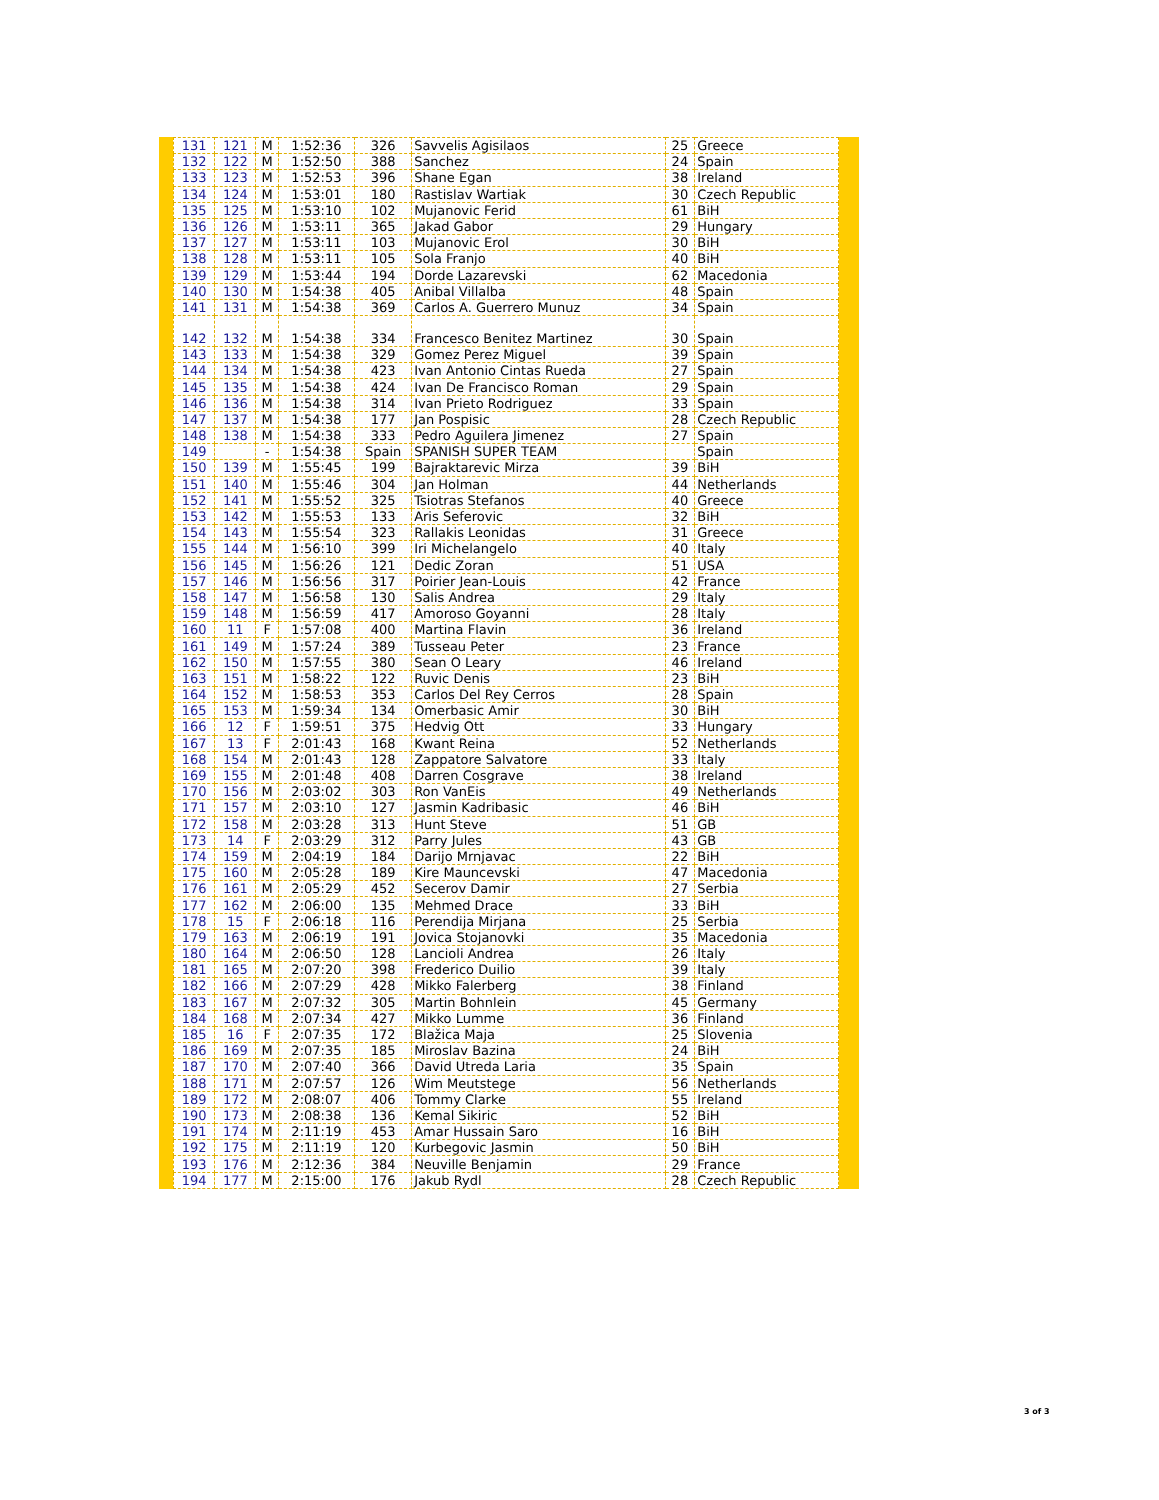| 131 | 121 | M | 1:52:36 | 326 | Savvelis Agisilaos | 25 | Greece |
| 132 | 122 | M | 1:52:50 | 388 | Sanchez | 24 | Spain |
| 133 | 123 | M | 1:52:53 | 396 | Shane Egan | 38 | Ireland |
| 134 | 124 | M | 1:53:01 | 180 | Rastislav Wartiak | 30 | Czech Republic |
| 135 | 125 | M | 1:53:10 | 102 | Mujanovic Ferid | 61 | BiH |
| 136 | 126 | M | 1:53:11 | 365 | Jakad Gabor | 29 | Hungary |
| 137 | 127 | M | 1:53:11 | 103 | Mujanovic Erol | 30 | BiH |
| 138 | 128 | M | 1:53:11 | 105 | Sola Franjo | 40 | BiH |
| 139 | 129 | M | 1:53:44 | 194 | Dorde Lazarevski | 62 | Macedonia |
| 140 | 130 | M | 1:54:38 | 405 | Anibal Villalba | 48 | Spain |
| 141 | 131 | M | 1:54:38 | 369 | Carlos A. Guerrero Munuz | 34 | Spain |
| 142 | 132 | M | 1:54:38 | 334 | Francesco Benitez Martinez | 30 | Spain |
| 143 | 133 | M | 1:54:38 | 329 | Gomez Perez Miguel | 39 | Spain |
| 144 | 134 | M | 1:54:38 | 423 | Ivan Antonio Cintas Rueda | 27 | Spain |
| 145 | 135 | M | 1:54:38 | 424 | Ivan De Francisco Roman | 29 | Spain |
| 146 | 136 | M | 1:54:38 | 314 | Ivan Prieto Rodriguez | 33 | Spain |
| 147 | 137 | M | 1:54:38 | 177 | Jan Pospisic | 28 | Czech Republic |
| 148 | 138 | M | 1:54:38 | 333 | Pedro Aguilera Jimenez | 27 | Spain |
| 149 | | - | 1:54:38 | Spain | SPANISH SUPER TEAM | | Spain |
| 150 | 139 | M | 1:55:45 | 199 | Bajraktarevic Mirza | 39 | BiH |
| 151 | 140 | M | 1:55:46 | 304 | Jan Holman | 44 | Netherlands |
| 152 | 141 | M | 1:55:52 | 325 | Tsiotras Stefanos | 40 | Greece |
| 153 | 142 | M | 1:55:53 | 133 | Aris Seferovic | 32 | BiH |
| 154 | 143 | M | 1:55:54 | 323 | Rallakis Leonidas | 31 | Greece |
| 155 | 144 | M | 1:56:10 | 399 | Iri Michelangelo | 40 | Italy |
| 156 | 145 | M | 1:56:26 | 121 | Dedic Zoran | 51 | USA |
| 157 | 146 | M | 1:56:56 | 317 | Poirier Jean-Louis | 42 | France |
| 158 | 147 | M | 1:56:58 | 130 | Salis Andrea | 29 | Italy |
| 159 | 148 | M | 1:56:59 | 417 | Amoroso Goyanni | 28 | Italy |
| 160 | 11 | F | 1:57:08 | 400 | Martina Flavin | 36 | Ireland |
| 161 | 149 | M | 1:57:24 | 389 | Tusseau Peter | 23 | France |
| 162 | 150 | M | 1:57:55 | 380 | Sean O Leary | 46 | Ireland |
| 163 | 151 | M | 1:58:22 | 122 | Ruvic Denis | 23 | BiH |
| 164 | 152 | M | 1:58:53 | 353 | Carlos Del Rey Cerros | 28 | Spain |
| 165 | 153 | M | 1:59:34 | 134 | Omerbasic Amir | 30 | BiH |
| 166 | 12 | F | 1:59:51 | 375 | Hedvig Ott | 33 | Hungary |
| 167 | 13 | F | 2:01:43 | 168 | Kwant Reina | 52 | Netherlands |
| 168 | 154 | M | 2:01:43 | 128 | Zappatore Salvatore | 33 | Italy |
| 169 | 155 | M | 2:01:48 | 408 | Darren Cosgrave | 38 | Ireland |
| 170 | 156 | M | 2:03:02 | 303 | Ron VanEis | 49 | Netherlands |
| 171 | 157 | M | 2:03:10 | 127 | Jasmin Kadribasic | 46 | BiH |
| 172 | 158 | M | 2:03:28 | 313 | Hunt Steve | 51 | GB |
| 173 | 14 | F | 2:03:29 | 312 | Parry Jules | 43 | GB |
| 174 | 159 | M | 2:04:19 | 184 | Darijo Mrnjavac | 22 | BiH |
| 175 | 160 | M | 2:05:28 | 189 | Kire Mauncevski | 47 | Macedonia |
| 176 | 161 | M | 2:05:29 | 452 | Secerov Damir | 27 | Serbia |
| 177 | 162 | M | 2:06:00 | 135 | Mehmed Drace | 33 | BiH |
| 178 | 15 | F | 2:06:18 | 116 | Perendija Mirjana | 25 | Serbia |
| 179 | 163 | M | 2:06:19 | 191 | Jovica Stojanovki | 35 | Macedonia |
| 180 | 164 | M | 2:06:50 | 128 | Lancioli Andrea | 26 | Italy |
| 181 | 165 | M | 2:07:20 | 398 | Frederico Duilio | 39 | Italy |
| 182 | 166 | M | 2:07:29 | 428 | Mikko Falerberg | 38 | Finland |
| 183 | 167 | M | 2:07:32 | 305 | Martin Bohnlein | 45 | Germany |
| 184 | 168 | M | 2:07:34 | 427 | Mikko Lumme | 36 | Finland |
| 185 | 16 | F | 2:07:35 | 172 | Blažica Maja | 25 | Slovenia |
| 186 | 169 | M | 2:07:35 | 185 | Miroslav Bazina | 24 | BiH |
| 187 | 170 | M | 2:07:40 | 366 | David Utreda Laria | 35 | Spain |
| 188 | 171 | M | 2:07:57 | 126 | Wim Meutstege | 56 | Netherlands |
| 189 | 172 | M | 2:08:07 | 406 | Tommy Clarke | 55 | Ireland |
| 190 | 173 | M | 2:08:38 | 136 | Kemal Sikiric | 52 | BiH |
| 191 | 174 | M | 2:11:19 | 453 | Amar Hussain Saro | 16 | BiH |
| 192 | 175 | M | 2:11:19 | 120 | Kurbegovic Jasmin | 50 | BiH |
| 193 | 176 | M | 2:12:36 | 384 | Neuville Benjamin | 29 | France |
| 194 | 177 | M | 2:15:00 | 176 | Jakub Rydl | 28 | Czech Republic |
3 of 3